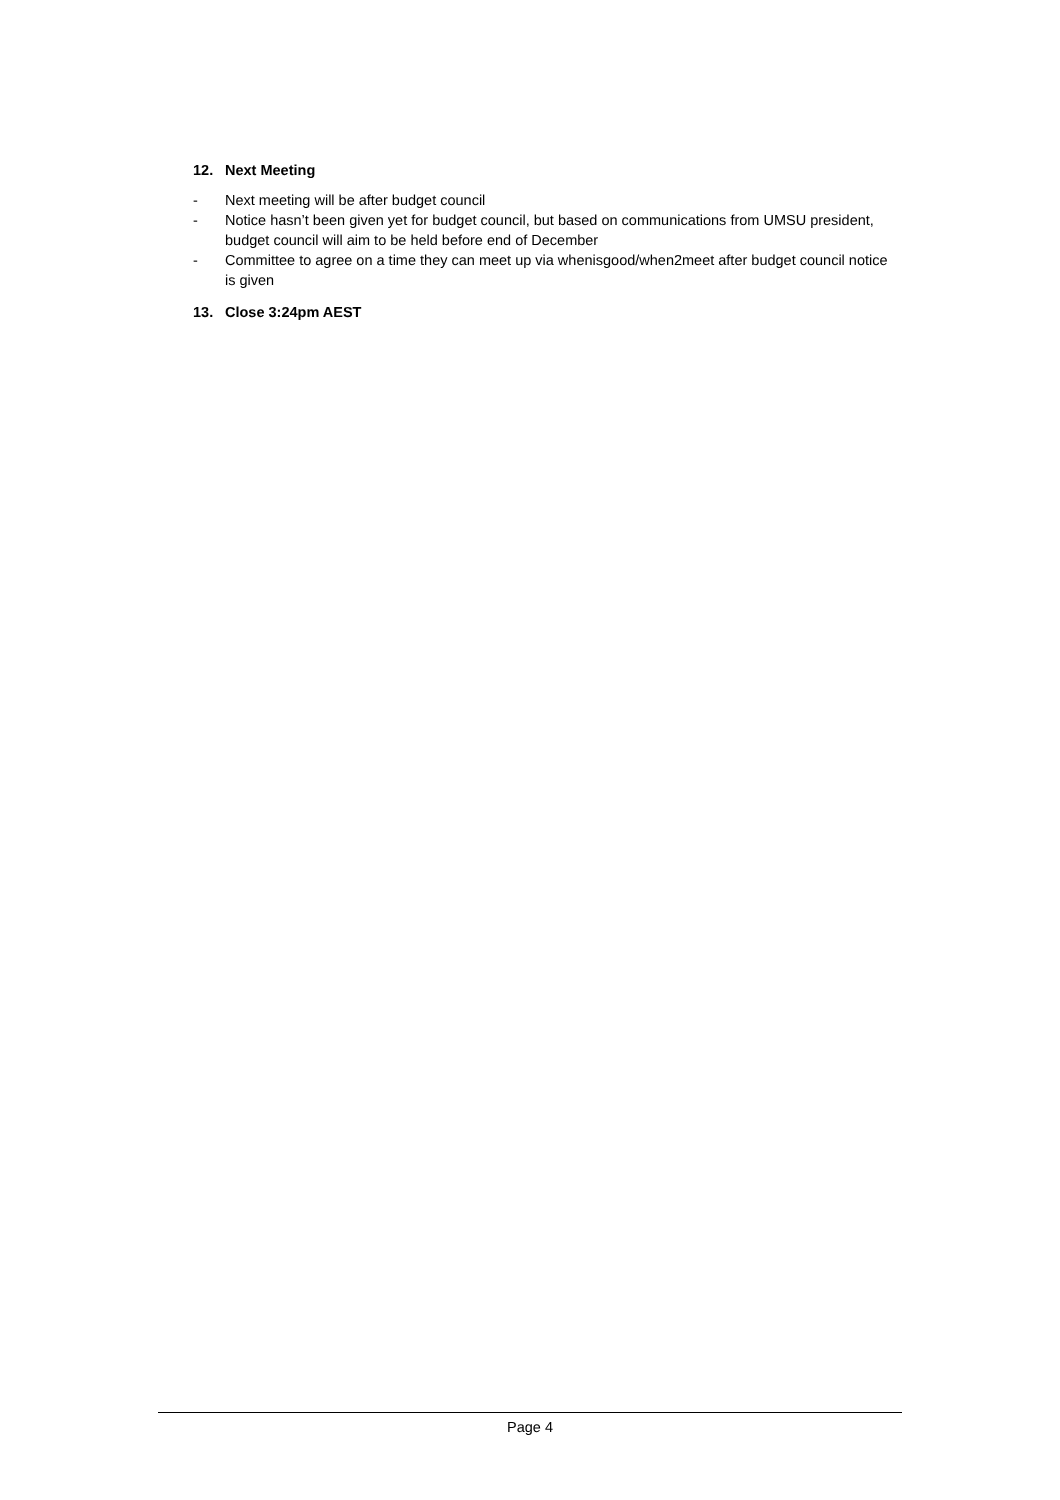12. Next Meeting
- Next meeting will be after budget council
- Notice hasn’t been given yet for budget council, but based on communications from UMSU president, budget council will aim to be held before end of December
- Committee to agree on a time they can meet up via whenisgood/when2meet after budget council notice is given
13. Close 3:24pm AEST
Page 4